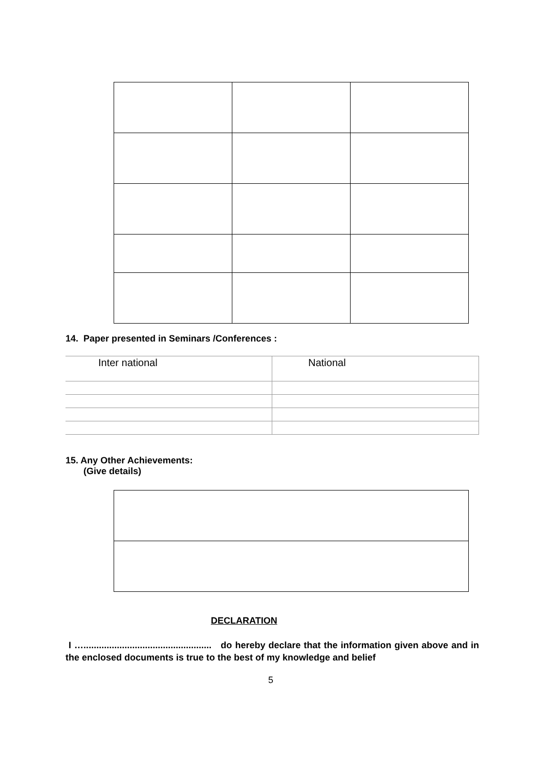14. Paper presented in Seminars /Conferences :
| Inter national | National |
15. Any Other Achievements:
(Give details)
DECLARATION
I ….................................................. do hereby declare that the information given above and in the enclosed documents is true to the best of my knowledge and belief
5